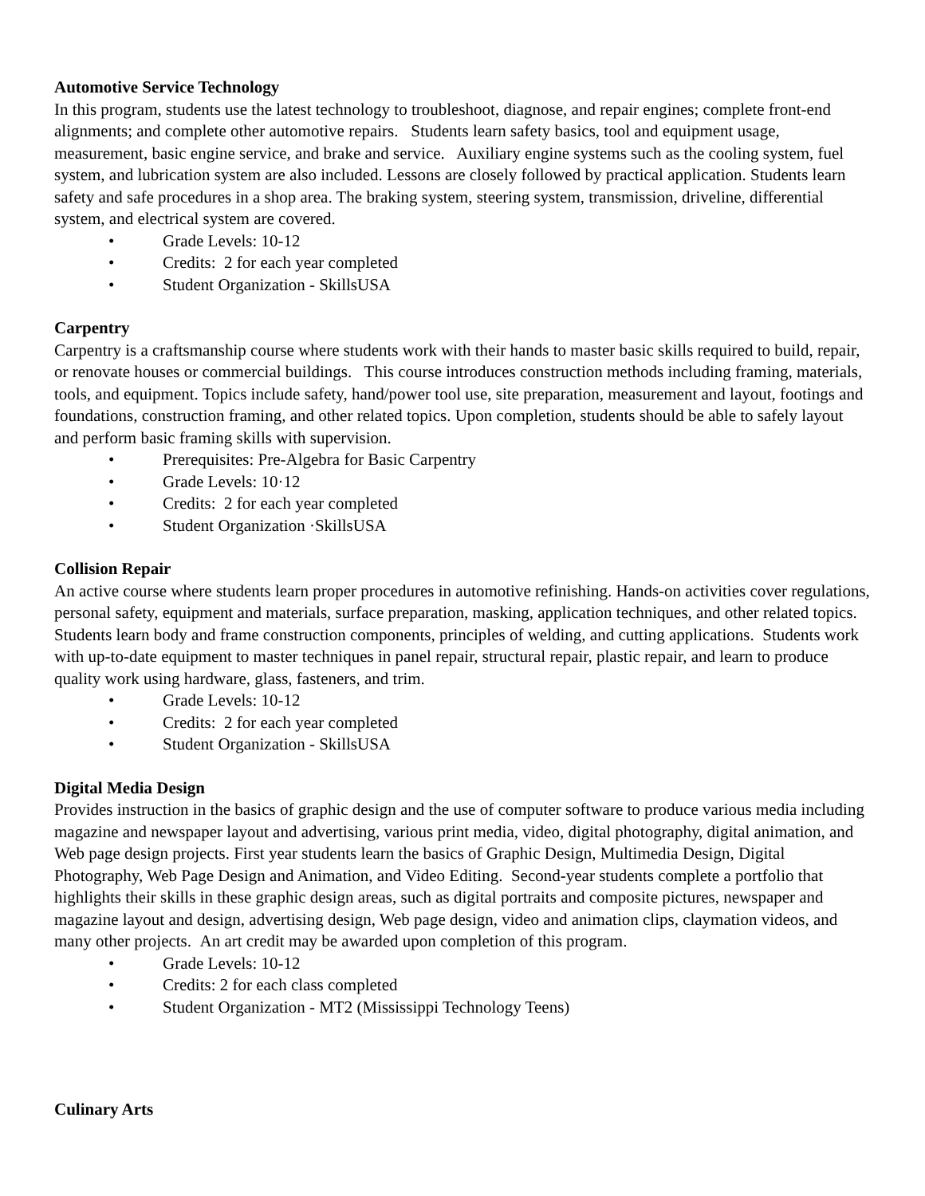Automotive Service Technology
In this program, students use the latest technology to troubleshoot, diagnose, and repair engines; complete front-end alignments; and complete other automotive repairs. Students learn safety basics, tool and equipment usage, measurement, basic engine service, and brake and service. Auxiliary engine systems such as the cooling system, fuel system, and lubrication system are also included. Lessons are closely followed by practical application. Students learn safety and safe procedures in a shop area. The braking system, steering system, transmission, driveline, differential system, and electrical system are covered.
• Grade Levels: 10-12
• Credits: 2 for each year completed
• Student Organization - SkillsUSA
Carpentry
Carpentry is a craftsmanship course where students work with their hands to master basic skills required to build, repair, or renovate houses or commercial buildings. This course introduces construction methods including framing, materials, tools, and equipment. Topics include safety, hand/power tool use, site preparation, measurement and layout, footings and foundations, construction framing, and other related topics. Upon completion, students should be able to safely layout and perform basic framing skills with supervision.
• Prerequisites: Pre-Algebra for Basic Carpentry
• Grade Levels: 10·12
• Credits: 2 for each year completed
• Student Organization ·SkillsUSA
Collision Repair
An active course where students learn proper procedures in automotive refinishing. Hands-on activities cover regulations, personal safety, equipment and materials, surface preparation, masking, application techniques, and other related topics. Students learn body and frame construction components, principles of welding, and cutting applications. Students work with up-to-date equipment to master techniques in panel repair, structural repair, plastic repair, and learn to produce quality work using hardware, glass, fasteners, and trim.
• Grade Levels: 10-12
• Credits: 2 for each year completed
• Student Organization - SkillsUSA
Digital Media Design
Provides instruction in the basics of graphic design and the use of computer software to produce various media including magazine and newspaper layout and advertising, various print media, video, digital photography, digital animation, and Web page design projects. First year students learn the basics of Graphic Design, Multimedia Design, Digital Photography, Web Page Design and Animation, and Video Editing. Second-year students complete a portfolio that highlights their skills in these graphic design areas, such as digital portraits and composite pictures, newspaper and magazine layout and design, advertising design, Web page design, video and animation clips, claymation videos, and many other projects. An art credit may be awarded upon completion of this program.
• Grade Levels: 10-12
• Credits: 2 for each class completed
• Student Organization - MT2 (Mississippi Technology Teens)
Culinary Arts